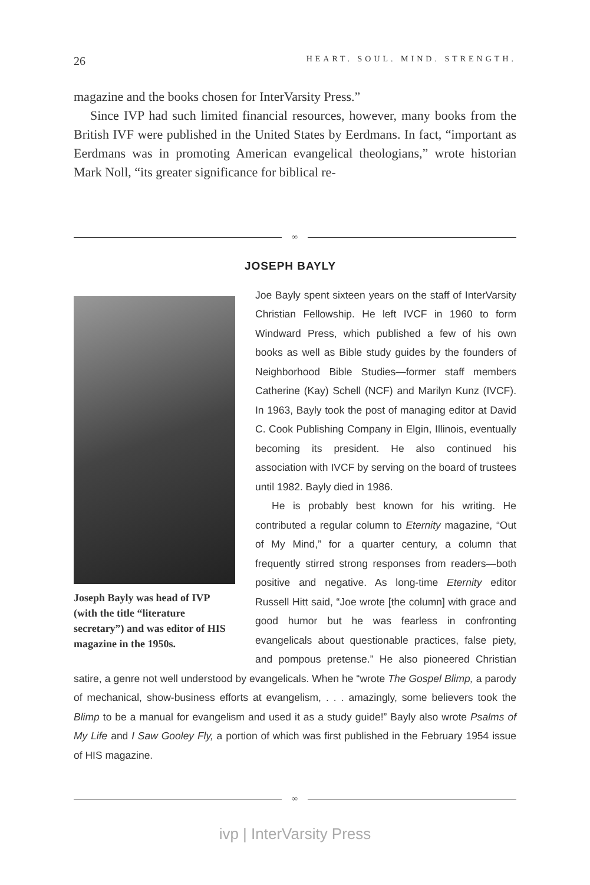26 HEART. SOUL. MIND. STRENGTH.
magazine and the books chosen for InterVarsity Press.”
Since IVP had such limited financial resources, however, many books from the British IVF were published in the United States by Eerdmans. In fact, “important as Eerdmans was in promoting American evangelical theologians,” wrote historian Mark Noll, “its greater significance for biblical re-
∞
JOSEPH BAYLY
Joseph Bayly was head of IVP (with the title “literature secretary”) and was editor of HIS magazine in the 1950s.
Joe Bayly spent sixteen years on the staff of Inter­Varsity Christian Fellowship. He left IVCF in 1960 to form Windward Press, which published a few of his own books as well as Bible study guides by the founders of Neighborhood Bible Studies—former staff members Catherine (Kay) Schell (NCF) and Marilyn Kunz (IVCF). In 1963, Bayly took the post of managing editor at David C. Cook Publishing Company in Elgin, Illinois, eventually becoming its president. He also continued his association with IVCF by serving on the board of trustees until 1982. Bayly died in 1986.
He is probably best known for his writing. He contributed a regular column to Eternity magazine, “Out of My Mind,” for a quarter century, a column that frequently stirred strong responses from readers—both positive and negative. As long-time Eternity editor Russell Hitt said, “Joe wrote [the column] with grace and good humor but he was fearless in confronting evangelicals about questionable practices, false piety, and pompous pretense.” He also pioneered Christian satire, a genre not well understood by evangelicals. When he “wrote The Gospel Blimp, a parody of mechanical, show-business efforts at evangelism, . . . amazingly, some believers took the Blimp to be a manual for evangelism and used it as a study guide!” Bayly also wrote Psalms of My Life and I Saw Gooley Fly, a portion of which was first published in the February 1954 issue of HIS magazine.
∞
ivp | InterVarsity Press